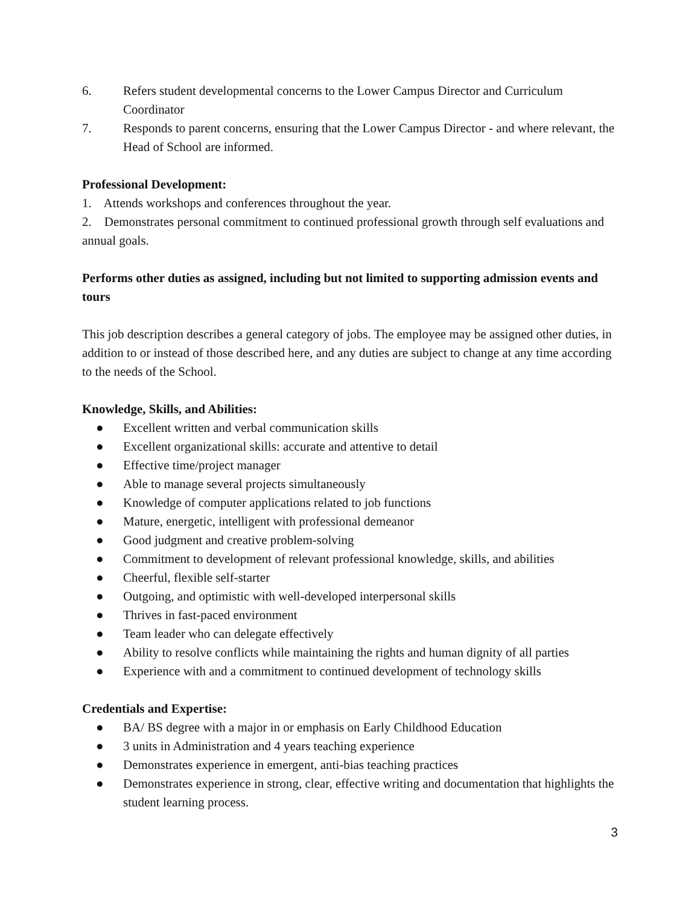6. Refers student developmental concerns to the Lower Campus Director and Curriculum Coordinator
7. Responds to parent concerns, ensuring that the Lower Campus Director - and where relevant, the Head of School are informed.
Professional Development:
1. Attends workshops and conferences throughout the year.
2. Demonstrates personal commitment to continued professional growth through self evaluations and annual goals.
Performs other duties as assigned, including but not limited to supporting admission events and tours
This job description describes a general category of jobs. The employee may be assigned other duties, in addition to or instead of those described here, and any duties are subject to change at any time according to the needs of the School.
Knowledge, Skills, and Abilities:
● Excellent written and verbal communication skills
● Excellent organizational skills: accurate and attentive to detail
● Effective time/project manager
● Able to manage several projects simultaneously
● Knowledge of computer applications related to job functions
● Mature, energetic, intelligent with professional demeanor
● Good judgment and creative problem-solving
● Commitment to development of relevant professional knowledge, skills, and abilities
● Cheerful, flexible self-starter
● Outgoing, and optimistic with well-developed interpersonal skills
● Thrives in fast-paced environment
● Team leader who can delegate effectively
● Ability to resolve conflicts while maintaining the rights and human dignity of all parties
● Experience with and a commitment to continued development of technology skills
Credentials and Expertise:
● BA/ BS degree with a major in or emphasis on Early Childhood Education
● 3 units in Administration and 4 years teaching experience
● Demonstrates experience in emergent, anti-bias teaching practices
● Demonstrates experience in strong, clear, effective writing and documentation that highlights the student learning process.
3